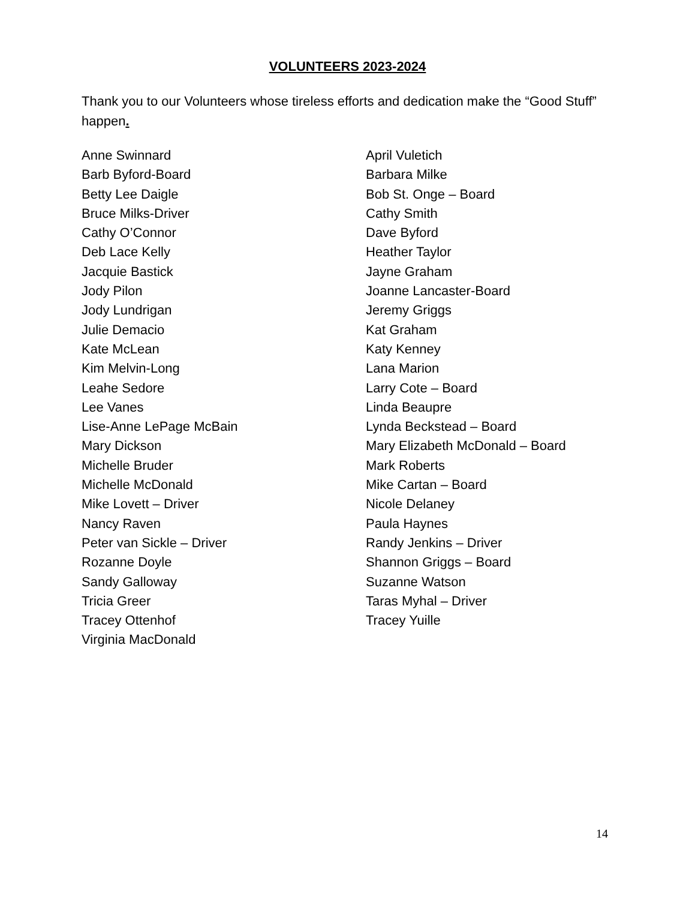VOLUNTEERS 2023-2024
Thank you to our Volunteers whose tireless efforts and dedication make the “Good Stuff” happen.
Anne Swinnard
Barb Byford-Board
Betty Lee Daigle
Bruce Milks-Driver
Cathy O’Connor
Deb Lace Kelly
Jacquie Bastick
Jody Pilon
Jody Lundrigan
Julie Demacio
Kate McLean
Kim Melvin-Long
Leahe Sedore
Lee Vanes
Lise-Anne LePage McBain
Mary Dickson
Michelle Bruder
Michelle McDonald
Mike Lovett – Driver
Nancy Raven
Peter van Sickle – Driver
Rozanne Doyle
Sandy Galloway
Tricia Greer
Tracey Ottenhof
Virginia MacDonald
April Vuletich
Barbara Milke
Bob St. Onge – Board
Cathy Smith
Dave Byford
Heather Taylor
Jayne Graham
Joanne Lancaster-Board
Jeremy Griggs
Kat Graham
Katy Kenney
Lana Marion
Larry Cote – Board
Linda Beaupre
Lynda Beckstead – Board
Mary Elizabeth McDonald – Board
Mark Roberts
Mike Cartan – Board
Nicole Delaney
Paula Haynes
Randy Jenkins – Driver
Shannon Griggs – Board
Suzanne Watson
Taras Myhal – Driver
Tracey Yuille
14